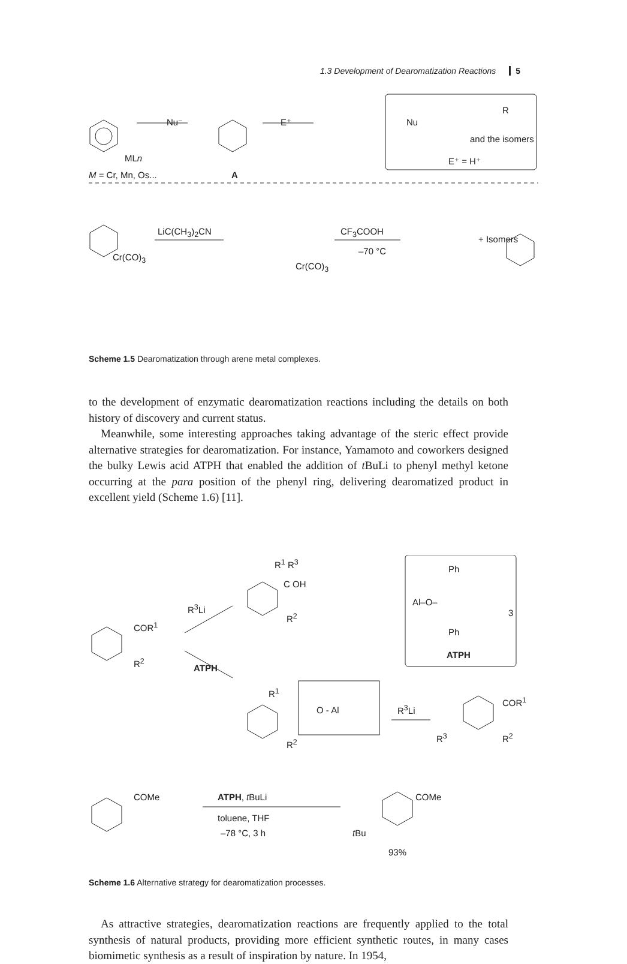1.3 Development of Dearomatization Reactions 5
Nu⁻ E⁺
R
Nu
and the isomers
E⁺ = H⁺
MLn
M = Cr, Mn, Os... A
LiC(CH<sub>3</sub>)<sub>2</sub>CN CF<sub>3</sub>COOH
–70 °C
Cr(CO)<sub>3</sub>
Cr(CO)<sub>3</sub>
+ Isomers
Scheme 1.5 Dearomatization through arene metal complexes.
to the development of enzymatic dearomatization reactions including the details on both history of discovery and current status.
Meanwhile, some interesting approaches taking advantage of the steric effect provide alternative strategies for dearomatization. For instance, Yamamoto and coworkers designed the bulky Lewis acid ATPH that enabled the addition of t BuLi to phenyl methyl ketone occurring at the para position of the phenyl ring, delivering dearomatized product in excellent yield (Scheme 1.6) [11].
COR<sup>1</sup>
R<sup>2</sup>
R<sup>3</sup>Li
ATPH
R<sup>1</sup> R<sup>3</sup>
C OH
R<sup>2</sup>
Ph
Al–O–
3
Ph
ATPH
R<sup>1</sup>
O - Al
R<sup>2</sup>
R<sup>3</sup>Li
COR<sup>1</sup>
R<sup>3</sup> R<sup>2</sup>
COMe ATPH, t BuLi
toluene, THF
–78 °C, 3 h
COMe
t Bu
93%
Scheme 1.6 Alternative strategy for dearomatization processes.
As attractive strategies, dearomatization reactions are frequently applied to the total synthesis of natural products, providing more efficient synthetic routes, in many cases biomimetic synthesis as a result of inspiration by nature. In 1954,